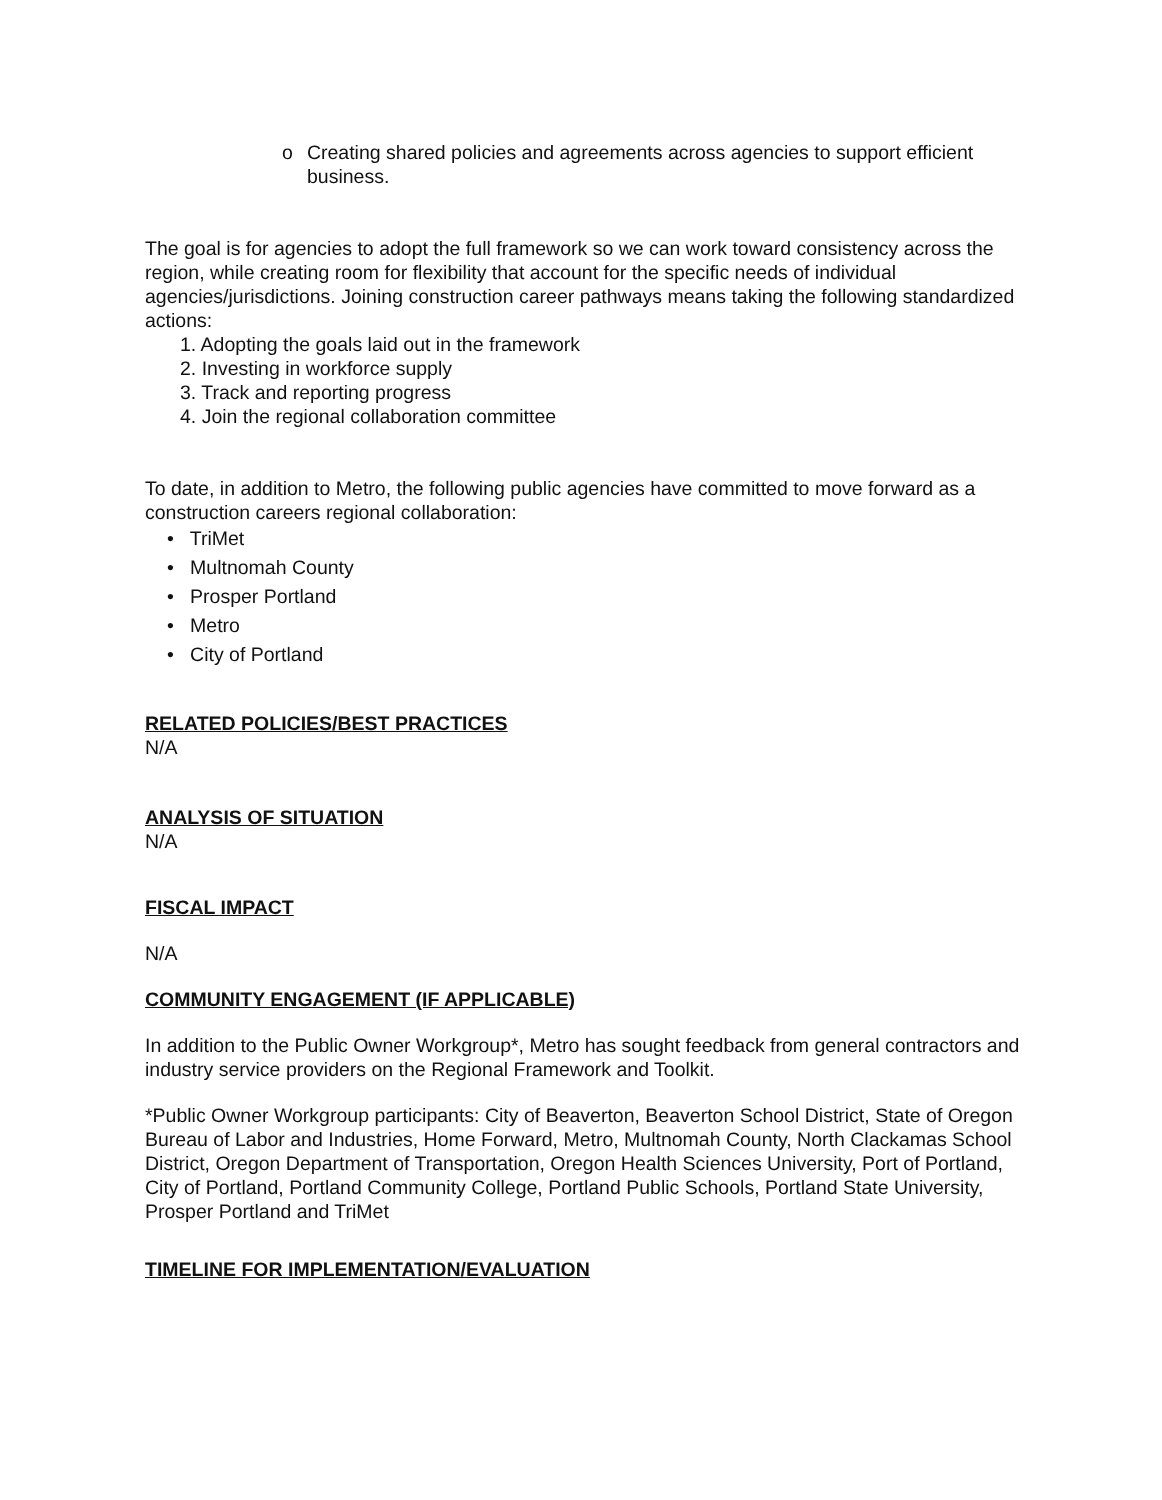o Creating shared policies and agreements across agencies to support efficient business.
The goal is for agencies to adopt the full framework so we can work toward consistency across the region, while creating room for flexibility that account for the specific needs of individual agencies/jurisdictions. Joining construction career pathways means taking the following standardized actions:
1. Adopting the goals laid out in the framework
2. Investing in workforce supply
3. Track and reporting progress
4. Join the regional collaboration committee
To date, in addition to Metro, the following public agencies have committed to move forward as a construction careers regional collaboration:
• TriMet
• Multnomah County
• Prosper Portland
• Metro
• City of Portland
RELATED POLICIES/BEST PRACTICES
N/A
ANALYSIS OF SITUATION
N/A
FISCAL IMPACT
N/A
COMMUNITY ENGAGEMENT (IF APPLICABLE)
In addition to the Public Owner Workgroup*, Metro has sought feedback from general contractors and industry service providers on the Regional Framework and Toolkit.
*Public Owner Workgroup participants: City of Beaverton, Beaverton School District, State of Oregon Bureau of Labor and Industries, Home Forward, Metro, Multnomah County, North Clackamas School District, Oregon Department of Transportation, Oregon Health Sciences University, Port of Portland, City of Portland, Portland Community College, Portland Public Schools, Portland State University, Prosper Portland and TriMet
TIMELINE FOR IMPLEMENTATION/EVALUATION